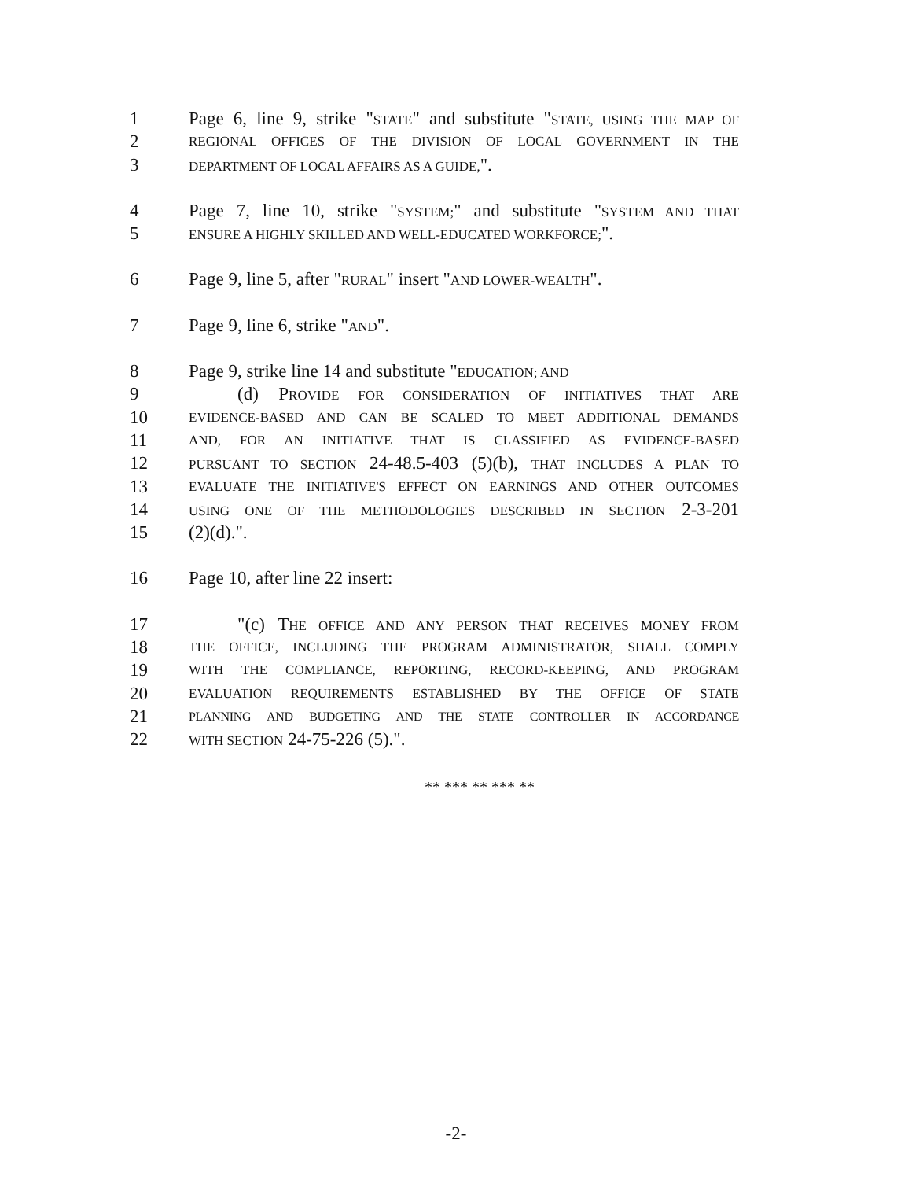1 Page 6, line 9, strike "STATE" and substitute "STATE, USING THE MAP OF
2 REGIONAL OFFICES OF THE DIVISION OF LOCAL GOVERNMENT IN THE
3 DEPARTMENT OF LOCAL AFFAIRS AS A GUIDE,".
4 Page 7, line 10, strike "SYSTEM;" and substitute "SYSTEM AND THAT
5 ENSURE A HIGHLY SKILLED AND WELL-EDUCATED WORKFORCE;".
6 Page 9, line 5, after "RURAL" insert "AND LOWER-WEALTH".
7 Page 9, line 6, strike "AND".
8 Page 9, strike line 14 and substitute "EDUCATION; AND
9 (d) PROVIDE FOR CONSIDERATION OF INITIATIVES THAT ARE
10 EVIDENCE-BASED AND CAN BE SCALED TO MEET ADDITIONAL DEMANDS
11 AND, FOR AN INITIATIVE THAT IS CLASSIFIED AS EVIDENCE-BASED
12 PURSUANT TO SECTION 24-48.5-403 (5)(b), THAT INCLUDES A PLAN TO
13 EVALUATE THE INITIATIVE'S EFFECT ON EARNINGS AND OTHER OUTCOMES
14 USING ONE OF THE METHODOLOGIES DESCRIBED IN SECTION 2-3-201
15 (2)(d).".
16 Page 10, after line 22 insert:
17 "(c) THE OFFICE AND ANY PERSON THAT RECEIVES MONEY FROM
18 THE OFFICE, INCLUDING THE PROGRAM ADMINISTRATOR, SHALL COMPLY
19 WITH THE COMPLIANCE, REPORTING, RECORD-KEEPING, AND PROGRAM
20 EVALUATION REQUIREMENTS ESTABLISHED BY THE OFFICE OF STATE
21 PLANNING AND BUDGETING AND THE STATE CONTROLLER IN ACCORDANCE
22 WITH SECTION 24-75-226 (5).".
** *** ** *** **
-2-